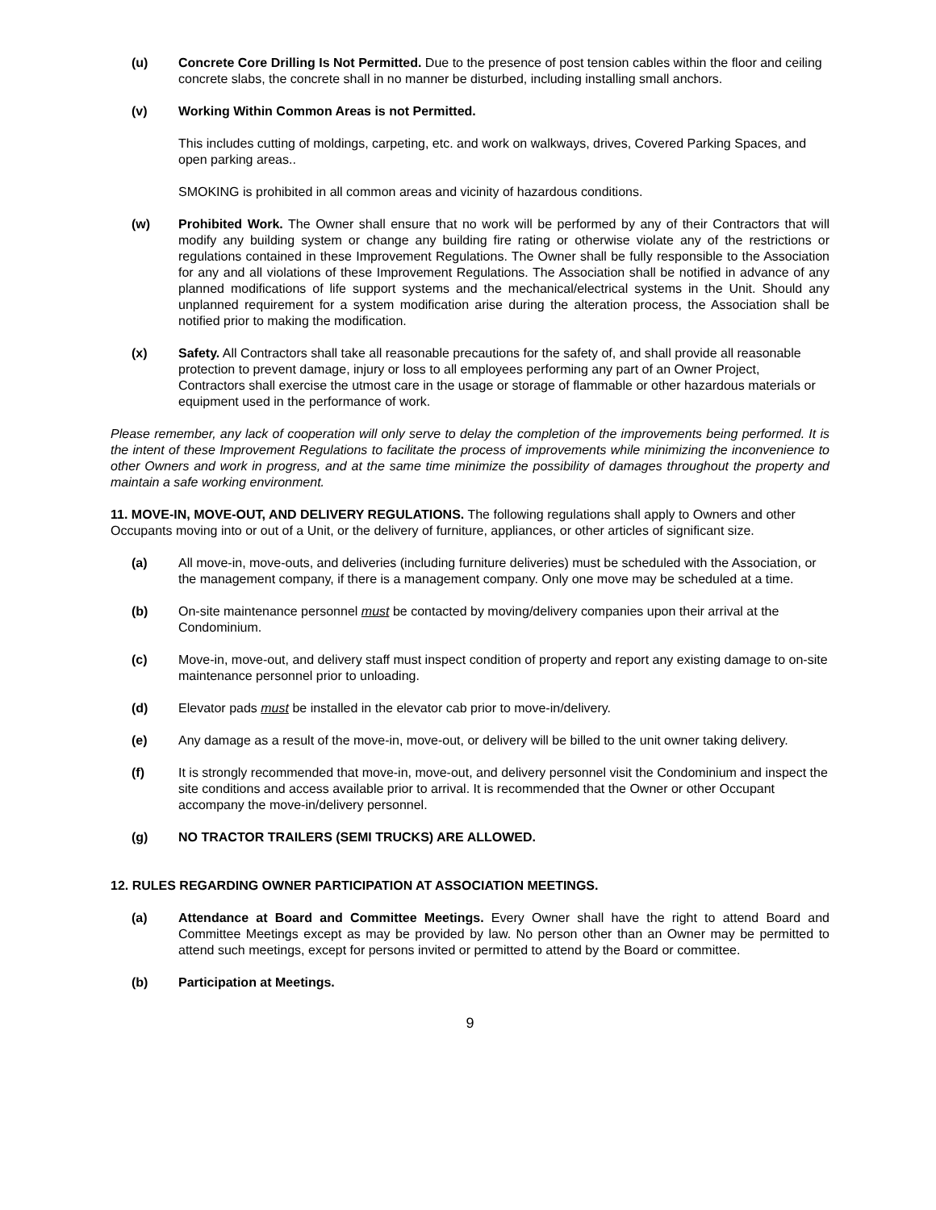(u) Concrete Core Drilling Is Not Permitted. Due to the presence of post tension cables within the floor and ceiling concrete slabs, the concrete shall in no manner be disturbed, including installing small anchors.
(v) Working Within Common Areas is not Permitted.
This includes cutting of moldings, carpeting, etc. and work on walkways, drives, Covered Parking Spaces, and open parking areas..
SMOKING is prohibited in all common areas and vicinity of hazardous conditions.
(w) Prohibited Work. The Owner shall ensure that no work will be performed by any of their Contractors that will modify any building system or change any building fire rating or otherwise violate any of the restrictions or regulations contained in these Improvement Regulations. The Owner shall be fully responsible to the Association for any and all violations of these Improvement Regulations. The Association shall be notified in advance of any planned modifications of life support systems and the mechanical/electrical systems in the Unit. Should any unplanned requirement for a system modification arise during the alteration process, the Association shall be notified prior to making the modification.
(x) Safety. All Contractors shall take all reasonable precautions for the safety of, and shall provide all reasonable protection to prevent damage, injury or loss to all employees performing any part of an Owner Project, Contractors shall exercise the utmost care in the usage or storage of flammable or other hazardous materials or equipment used in the performance of work.
Please remember, any lack of cooperation will only serve to delay the completion of the improvements being performed. It is the intent of these Improvement Regulations to facilitate the process of improvements while minimizing the inconvenience to other Owners and work in progress, and at the same time minimize the possibility of damages throughout the property and maintain a safe working environment.
11. MOVE-IN, MOVE-OUT, AND DELIVERY REGULATIONS. The following regulations shall apply to Owners and other Occupants moving into or out of a Unit, or the delivery of furniture, appliances, or other articles of significant size.
(a) All move-in, move-outs, and deliveries (including furniture deliveries) must be scheduled with the Association, or the management company, if there is a management company. Only one move may be scheduled at a time.
(b) On-site maintenance personnel must be contacted by moving/delivery companies upon their arrival at the Condominium.
(c) Move-in, move-out, and delivery staff must inspect condition of property and report any existing damage to on-site maintenance personnel prior to unloading.
(d) Elevator pads must be installed in the elevator cab prior to move-in/delivery.
(e) Any damage as a result of the move-in, move-out, or delivery will be billed to the unit owner taking delivery.
(f) It is strongly recommended that move-in, move-out, and delivery personnel visit the Condominium and inspect the site conditions and access available prior to arrival. It is recommended that the Owner or other Occupant accompany the move-in/delivery personnel.
(g) NO TRACTOR TRAILERS (SEMI TRUCKS) ARE ALLOWED.
12. RULES REGARDING OWNER PARTICIPATION AT ASSOCIATION MEETINGS.
(a) Attendance at Board and Committee Meetings. Every Owner shall have the right to attend Board and Committee Meetings except as may be provided by law. No person other than an Owner may be permitted to attend such meetings, except for persons invited or permitted to attend by the Board or committee.
(b) Participation at Meetings.
9